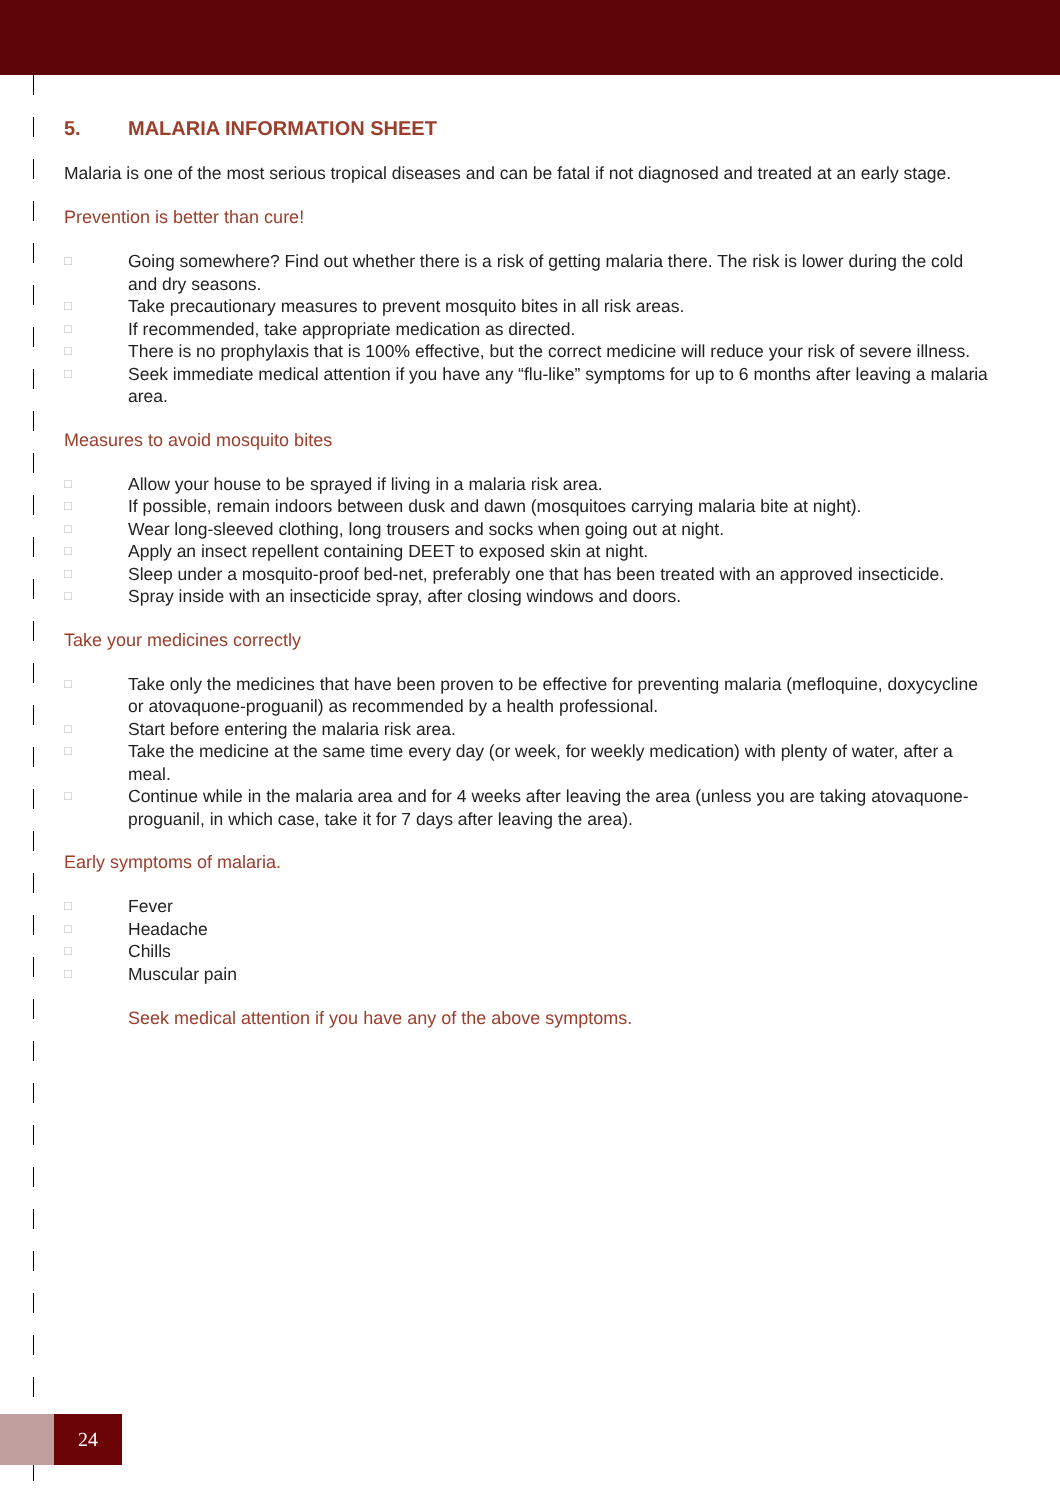5. MALARIA INFORMATION SHEET
Malaria is one of the most serious tropical diseases and can be fatal if not diagnosed and treated at an early stage.
Prevention is better than cure!
□ Going somewhere? Find out whether there is a risk of getting malaria there. The risk is lower during the cold and dry seasons.
□ Take precautionary measures to prevent mosquito bites in all risk areas.
□ If recommended, take appropriate medication as directed.
□ There is no prophylaxis that is 100% effective, but the correct medicine will reduce your risk of severe illness.
□ Seek immediate medical attention if you have any “flu-like” symptoms for up to 6 months after leaving a malaria area.
Measures to avoid mosquito bites
□ Allow your house to be sprayed if living in a malaria risk area.
□ If possible, remain indoors between dusk and dawn (mosquitoes carrying malaria bite at night).
□ Wear long-sleeved clothing, long trousers and socks when going out at night.
□ Apply an insect repellent containing DEET to exposed skin at night.
□ Sleep under a mosquito-proof bed-net, preferably one that has been treated with an approved insecticide.
□ Spray inside with an insecticide spray, after closing windows and doors.
Take your medicines correctly
□ Take only the medicines that have been proven to be effective for preventing malaria (mefloquine, doxycycline or atovaquone-proguanil) as recommended by a health professional.
□ Start before entering the malaria risk area.
□ Take the medicine at the same time every day (or week, for weekly medication) with plenty of water, after a meal.
□ Continue while in the malaria area and for 4 weeks after leaving the area (unless you are taking atovaquone-proguanil, in which case, take it for 7 days after leaving the area).
Early symptoms of malaria.
□ Fever
□ Headache
□ Chills
□ Muscular pain
Seek medical attention if you have any of the above symptoms.
24